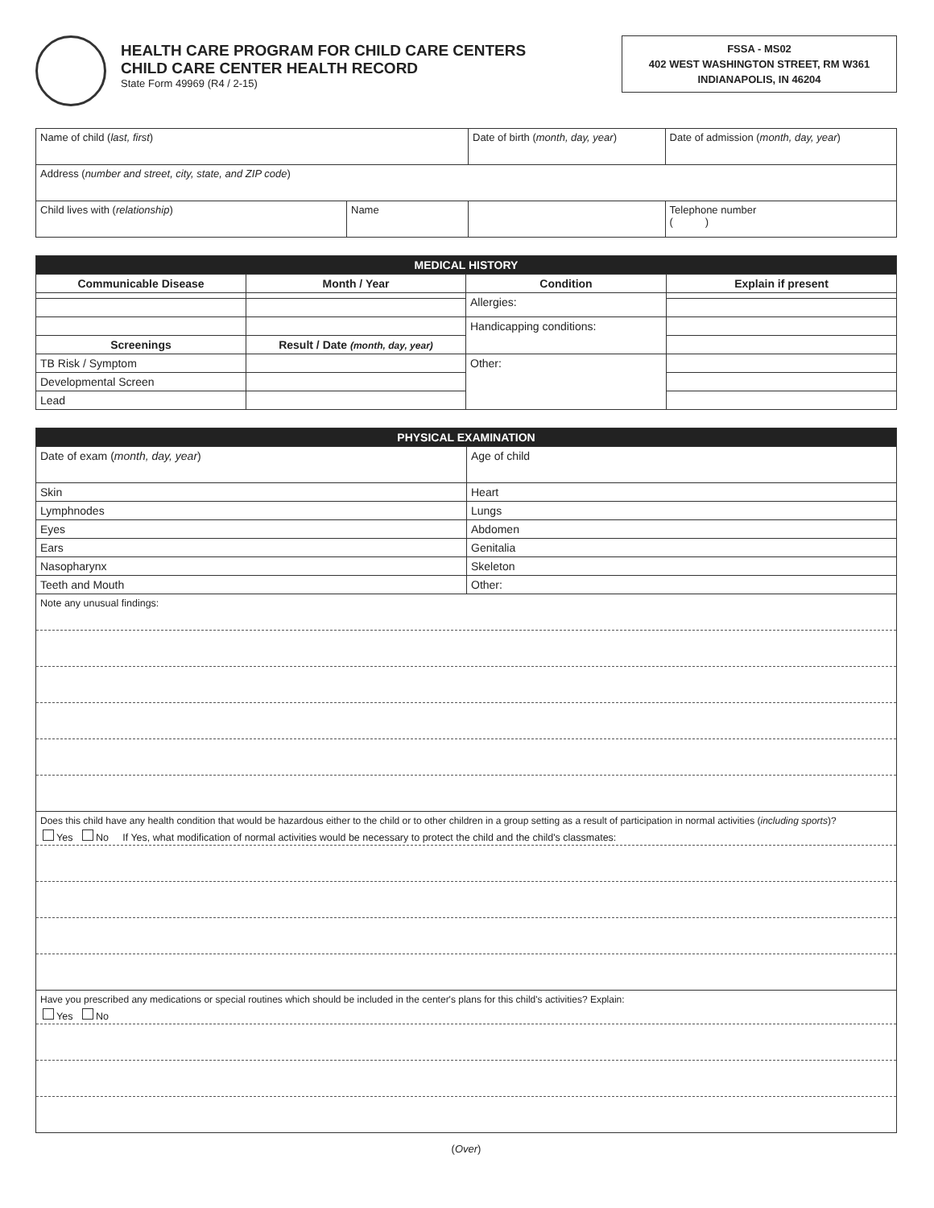HEALTH CARE PROGRAM FOR CHILD CARE CENTERS
CHILD CARE CENTER HEALTH RECORD
State Form 49969 (R4 / 2-15)
FSSA - MS02
402 WEST WASHINGTON STREET, RM W361
INDIANAPOLIS, IN 46204
| Name of child ( last, first ) | | Date of birth ( month, day, year ) | Date of admission ( month, day, year ) |
| Address ( number and street, city, state, and ZIP code ) | | | |
| Child lives with ( relationship ) | Name | | Telephone number ( ) |
| MEDICAL HISTORY | | | |
| Communicable Disease | Month / Year | Condition | Explain if present |
| | | Allergies: | |
| | | Handicapping conditions: | |
| Screenings | Result / Date (month, day, year) | | |
| TB Risk / Symptom | | Other: | |
| Developmental Screen | | | |
| Lead | | | |
| PHYSICAL EXAMINATION | |
| Date of exam ( month, day, year ) | Age of child |
| Skin | Heart |
| Lymphnodes | Lungs |
| Eyes | Abdomen |
| Ears | Genitalia |
| Nasopharynx | Skeleton |
| Teeth and Mouth | Other: |
| Note any unusual findings: | |
| Does this child have any health condition that would be hazardous either to the child or to other children in a group setting as a result of participation in normal activities ( including sports )? Yes No If Yes, what modification of normal activities would be necessary to protect the child and the child's classmates: | |
| Have you prescribed any medications or special routines which should be included in the center's plans for this child's activities? Explain: Yes No | |
(Over)